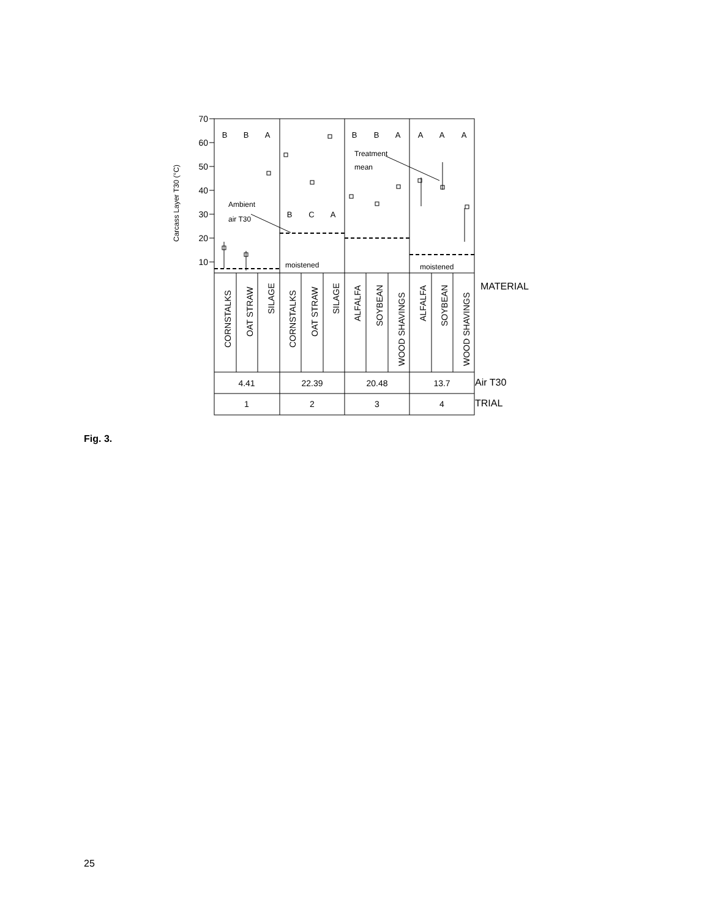70
60
50
40
30
20
10
Carcass Layer T30 (°C)
B
B
A
B
B
A
A
A
A
B
C
A
Ambient
air T30
Treatment
mean
moistened
moistened
CORNSTALKS
OAT STRAW
SILAGE
CORNSTALKS
OAT STRAW
SILAGE
ALFALFA
SOYBEAN
WOOD SHAVINGS
ALFALFA
SOYBEAN
WOOD SHAVINGS
MATERIAL
4.41
22.39
20.48
13.7
1
2
3
4
Air T30
TRIAL
Fig. 3.
25